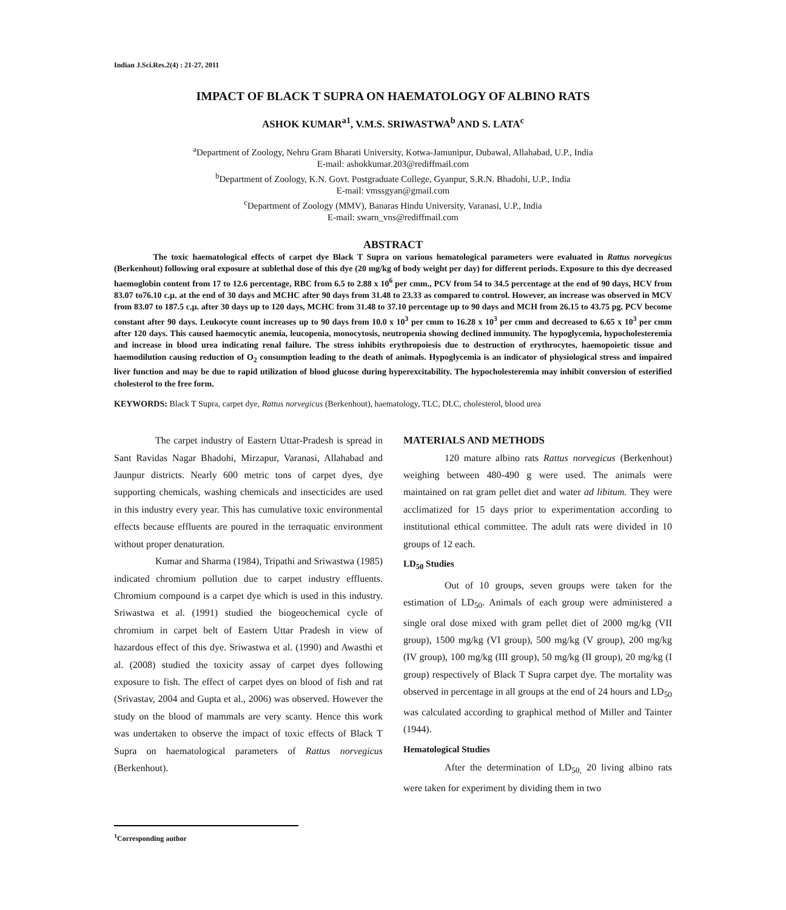Indian J.Sci.Res.2(4) : 21-27, 2011
IMPACT OF BLACK T SUPRA ON HAEMATOLOGY OF ALBINO RATS
ASHOK KUMAR<sup>a1</sup>, V.M.S. SRIWASTWA<sup>b</sup> AND S. LATA<sup>c</sup>
<sup>a</sup> Department of Zoology, Nehru Gram Bharati University, Kotwa-Jamunipur, Dubawal, Allahabad, U.P., India
E-mail: ashokkumar.203@rediffmail.com
<sup>b</sup> Department of Zoology, K.N. Govt. Postgraduate College, Gyanpur, S.R.N. Bhadohi, U.P., India
E-mail: vmssgyan@gmail.com
<sup>c</sup> Department of Zoology (MMV), Banaras Hindu University, Varanasi, U.P., India
E-mail: swarn_vns@rediffmail.com
ABSTRACT
The toxic haematological effects of carpet dye Black T Supra on various hematological parameters were evaluated in Rattus norvegicus (Berkenhout) following oral exposure at sublethal dose of this dye (20 mg/kg of body weight per day) for different periods. Exposure to this dye decreased haemoglobin content from 17 to 12.6 percentage, RBC from 6.5 to 2.88 x 10<sup>6</sup> per cmm., PCV from 54 to 34.5 percentage at the end of 90 days, HCV from 83.07 to76.10 c.µ. at the end of 30 days and MCHC after 90 days from 31.48 to 23.33 as compared to control. However, an increase was observed in MCV from 83.07 to 187.5 c.µ. after 30 days up to 120 days, MCHC from 31.48 to 37.10 percentage up to 90 days and MCH from 26.15 to 43.75 pg. PCV become constant after 90 days. Leukocyte count increases up to 90 days from 10.0 x 10<sup>3</sup> per cmm to 16.28 x 10<sup>3</sup> per cmm and decreased to 6.65 x 10<sup>3</sup> per cmm after 120 days. This caused haemocytic anemia, leucopenia, monocytosis, neutropenia showing declined immunity. The hypoglycemia, hypocholesteremia and increase in blood urea indicating renal failure. The stress inhibits erythropoiesis due to destruction of erythrocytes, haemopoietic tissue and haemodilution causing reduction of O<sub>2</sub> consumption leading to the death of animals. Hypoglycemia is an indicator of physiological stress and impaired liver function and may be due to rapid utilization of blood glucose during hyperexcitability. The hypocholesteremia may inhibit conversion of esterified cholesterol to the free form.
KEYWORDS: Black T Supra, carpet dye, Rattus norvegicus (Berkenhout), haematology, TLC, DLC, cholesterol, blood urea
The carpet industry of Eastern Uttar-Pradesh is spread in Sant Ravidas Nagar Bhadohi, Mirzapur, Varanasi, Allahabad and Jaunpur districts. Nearly 600 metric tons of carpet dyes, dye supporting chemicals, washing chemicals and insecticides are used in this industry every year. This has cumulative toxic environmental effects because effluents are poured in the terraquatic environment without proper denaturation.
Kumar and Sharma (1984), Tripathi and Sriwastwa (1985) indicated chromium pollution due to carpet industry effluents. Chromium compound is a carpet dye which is used in this industry. Sriwastwa et al. (1991) studied the biogeochemical cycle of chromium in carpet belt of Eastern Uttar Pradesh in view of hazardous effect of this dye. Sriwastwa et al. (1990) and Awasthi et al. (2008) studied the toxicity assay of carpet dyes following exposure to fish. The effect of carpet dyes on blood of fish and rat (Srivastav, 2004 and Gupta et al., 2006) was observed. However the study on the blood of mammals are very scanty. Hence this work was undertaken to observe the impact of toxic effects of Black T Supra on haematological parameters of Rattus norvegicus (Berkenhout).
MATERIALS AND METHODS
120 mature albino rats Rattus norvegicus (Berkenhout) weighing between 480-490 g were used. The animals were maintained on rat gram pellet diet and water ad libitum. They were acclimatized for 15 days prior to experimentation according to institutional ethical committee. The adult rats were divided in 10 groups of 12 each.
LD<sub>50</sub> Studies
Out of 10 groups, seven groups were taken for the estimation of LD<sub>50</sub>. Animals of each group were administered a single oral dose mixed with gram pellet diet of 2000 mg/kg (VII group), 1500 mg/kg (VI group), 500 mg/kg (V group), 200 mg/kg (IV group), 100 mg/kg (III group), 50 mg/kg (II group), 20 mg/kg (I group) respectively of Black T Supra carpet dye. The mortality was observed in percentage in all groups at the end of 24 hours and LD<sub>50</sub> was calculated according to graphical method of Miller and Tainter (1944).
Hematological Studies
After the determination of LD<sub>50,</sub> 20 living albino rats were taken for experiment by dividing them in two
<sup>1</sup> Corresponding author